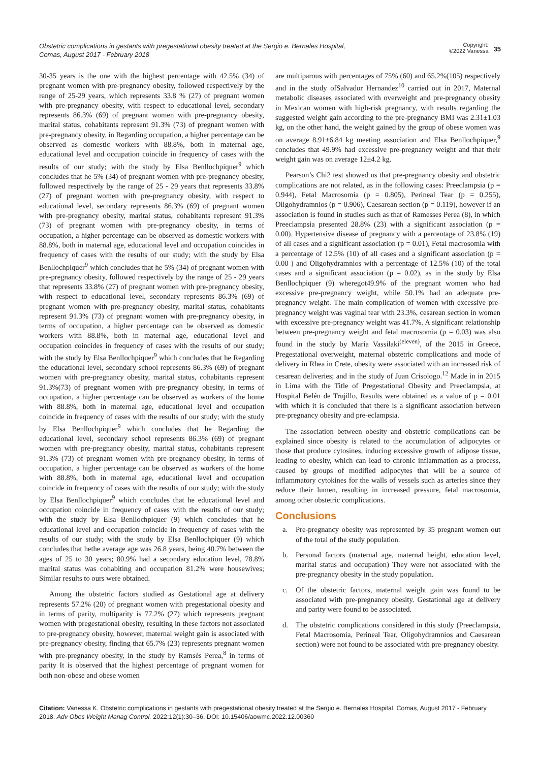Obstetric complications in gestants with pregestational obesity treated at the Sergio e. Bernales Hospital,
Comas, August 2017 - February 2018
Copyright:
©2022 Vanessa
35
30-35 years is the one with the highest percentage with 42.5% (34) of pregnant women with pre-pregnancy obesity, followed respectively by the range of 25-29 years, which represents 33.8 % (27) of pregnant women with pre-pregnancy obesity, with respect to educational level, secondary represents 86.3% (69) of pregnant women with pre-pregnancy obesity, marital status, cohabitants represent 91.3% (73) of pregnant women with pre-pregnancy obesity, in Regarding occupation, a higher percentage can be observed as domestic workers with 88.8%, both in maternal age, educational level and occupation coincide in frequency of cases with the results of our study; with the study by Elsa Benllochpiquer<sup>9</sup> which concludes that he 5% (34) of pregnant women with pre-pregnancy obesity, followed respectively by the range of 25 - 29 years that represents 33.8% (27) of pregnant women with pre-pregnancy obesity, with respect to educational level, secondary represents 86.3% (69) of pregnant women with pre-pregnancy obesity, marital status, cohabitants represent 91.3% (73) of pregnant women with pre-pregnancy obesity, in terms of occupation, a higher percentage can be observed as domestic workers with 88.8%, both in maternal age, educational level and occupation coincides in frequency of cases with the results of our study; with the study by Elsa Benllochpiquer<sup>9</sup> which concludes that he 5% (34) of pregnant women with pre-pregnancy obesity, followed respectively by the range of 25 - 29 years that represents 33.8% (27) of pregnant women with pre-pregnancy obesity, with respect to educational level, secondary represents 86.3% (69) of pregnant women with pre-pregnancy obesity, marital status, cohabitants represent 91.3% (73) of pregnant women with pre-pregnancy obesity, in terms of occupation, a higher percentage can be observed as domestic workers with 88.8%, both in maternal age, educational level and occupation coincides in frequency of cases with the results of our study; with the study by Elsa Benllochpiquer<sup>9</sup> which concludes that he Regarding the educational level, secondary school represents 86.3% (69) of pregnant women with pre-pregnancy obesity, marital status, cohabitants represent 91.3%(73) of pregnant women with pre-pregnancy obesity, in terms of occupation, a higher percentage can be observed as workers of the home with 88.8%, both in maternal age, educational level and occupation coincide in frequency of cases with the results of our study; with the study by Elsa Benllochpiquer<sup>9</sup> which concludes that he Regarding the educational level, secondary school represents 86.3% (69) of pregnant women with pre-pregnancy obesity, marital status, cohabitants represent 91.3% (73) of pregnant women with pre-pregnancy obesity, in terms of occupation, a higher percentage can be observed as workers of the home with 88.8%, both in maternal age, educational level and occupation coincide in frequency of cases with the results of our study; with the study by Elsa Benllochpiquer<sup>9</sup> which concludes that he educational level and occupation coincide in frequency of cases with the results of our study; with the study by Elsa Benllochpiquer (9) which concludes that he educational level and occupation coincide in frequency of cases with the results of our study; with the study by Elsa Benllochpiquer (9) which concludes that hethe average age was 26.8 years, being 40.7% between the ages of 25 to 30 years; 80.9% had a secondary education level, 78.8% marital status was cohabiting and occupation 81.2% were housewives; Similar results to ours were obtained.
Among the obstetric factors studied as Gestational age at delivery represents 57.2% (20) of pregnant women with pregestational obesity and in terms of parity, multiparity is 77.2% (27) which represents pregnant women with pregestational obesity, resulting in these factors not associated to pre-pregnancy obesity, however, maternal weight gain is associated with pre-pregnancy obesity, finding that 65.7% (23) represents pregnant women with pre-pregnancy obesity, in the study by Ramsés Perea,<sup>8</sup> in terms of parity It is observed that the highest percentage of pregnant women for both non-obese and obese women
are multiparous with percentages of 75% (60) and 65.2%(105) respectively and in the study ofSalvador Hernandez<sup>10</sup> carried out in 2017, Maternal metabolic diseases associated with overweight and pre-pregnancy obesity in Mexican women with high-risk pregnancy, with results regarding the suggested weight gain according to the pre-pregnancy BMI was 2.31±1.03 kg, on the other hand, the weight gained by the group of obese women was on average 8.91±6.84 kg meeting association and Elsa Benllochpiquer,<sup>9</sup> concludes that 49.9% had excessive pre-pregnancy weight and that their weight gain was on average 12±4.2 kg.
Pearson’s Chi2 test showed us that pre-pregnancy obesity and obstetric complications are not related, as in the following cases: Preeclampsia (p = 0.944), Fetal Macrosomia (p = 0.805), Perineal Tear (p = 0.255), Oligohydramnios (p = 0.906), Caesarean section (p = 0.119), however if an association is found in studies such as that of Ramesses Perea (8), in which Preeclampsia presented 28.8% (23) with a significant association (p = 0.00). Hypertensive disease of pregnancy with a percentage of 23.8% (19) of all cases and a significant association (p = 0.01), Fetal macrosomia with a percentage of 12.5% (10) of all cases and a significant association (p = 0.00 ) and Oligohydramnios with a percentage of 12.5% (10) of the total cases and a significant association (p = 0.02), as in the study by Elsa Benllochpiquer (9) wheregot49.9% of the pregnant women who had excessive pre-pregnancy weight, while 50.1% had an adequate pre-pregnancy weight. The main complication of women with excessive pre-pregnancy weight was vaginal tear with 23.3%, cesarean section in women with excessive pre-pregnancy weight was 41.7%. A significant relationship between pre-pregnancy weight and fetal macrosomia (p = 0.03) was also found in the study by María Vassilaki<sup>(eleven)</sup>, of the 2015 in Greece, Pregestational overweight, maternal obstetric complications and mode of delivery in Rhea in Crete, obesity were associated with an increased risk of cesarean deliveries; and in the study of Juan Crisologo.<sup>12</sup> Made in in 2015 in Lima with the Title of Pregestational Obesity and Preeclampsia, at Hospital Belén de Trujillo, Results were obtained as a value of p = 0.01 with which it is concluded that there is a significant association between pre-pregnancy obesity and pre-eclampsia.
The association between obesity and obstetric complications can be explained since obesity is related to the accumulation of adipocytes or those that produce cytosines, inducing excessive growth of adipose tissue, leading to obesity, which can lead to chronic inflammation as a process, caused by groups of modified adipocytes that will be a source of inflammatory cytokines for the walls of vessels such as arteries since they reduce their lumen, resulting in increased pressure, fetal macrosomia, among other obstetric complications.
Conclusions
a. Pre-pregnancy obesity was represented by 35 pregnant women out of the total of the study population.
b. Personal factors (maternal age, maternal height, education level, marital status and occupation) They were not associated with the pre-pregnancy obesity in the study population.
c. Of the obstetric factors, maternal weight gain was found to be associated with pre-pregnancy obesity. Gestational age at delivery and parity were found to be associated.
d. The obstetric complications considered in this study (Preeclampsia, Fetal Macrosomia, Perineal Tear, Oligohydramnios and Caesarean section) were not found to be associated with pre-pregnancy obesity.
Citation: Vanessa K. Obstetric complications in gestants with pregestational obesity treated at the Sergio e. Bernales Hospital, Comas, August 2017 - February 2018. Adv Obes Weight Manag Control. 2022;12(1):30‒36. DOI: 10.15406/aowmc.2022.12.00360